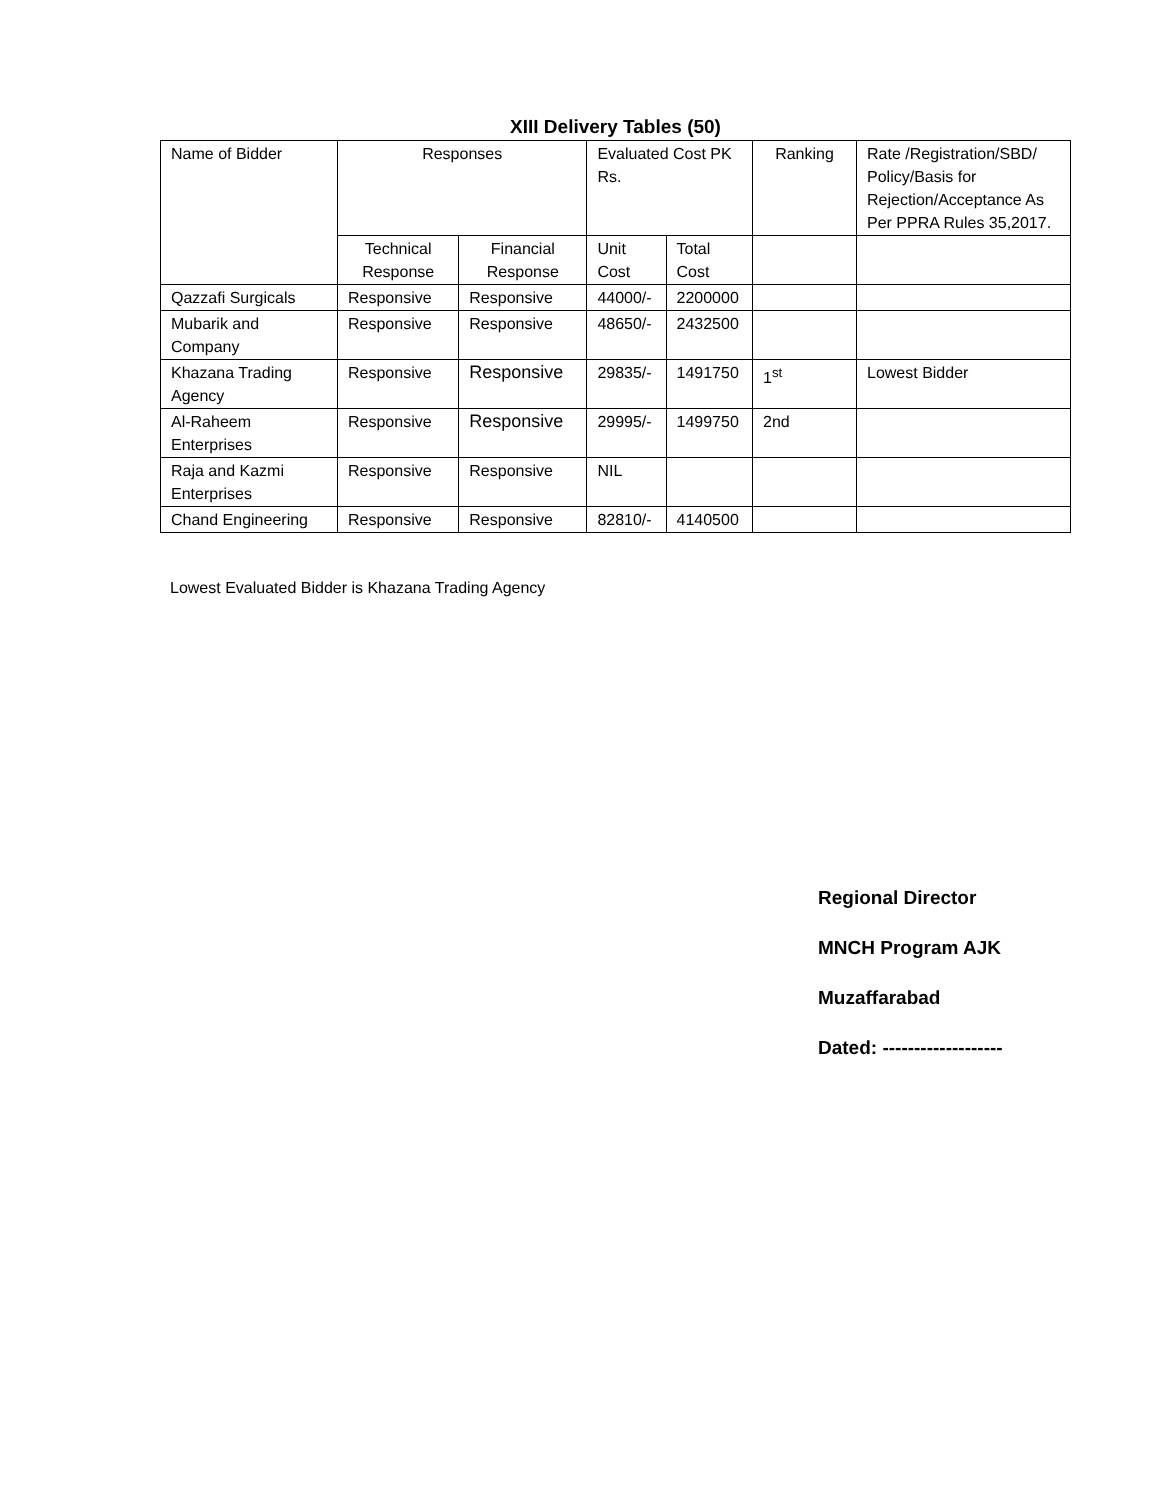XIII Delivery Tables (50)
| Name of Bidder | Responses | | Evaluated Cost PK Rs. | | Ranking | Rate /Registration/SBD/ Policy/Basis for Rejection/Acceptance As Per PPRA Rules 35,2017. |
| --- | --- | --- | --- | --- | --- | --- |
| | Technical Response | Financial Response | Unit Cost | Total Cost | | |
| Qazzafi Surgicals | Responsive | Responsive | 44000/- | 2200000 | | |
| Mubarik and Company | Responsive | Responsive | 48650/- | 2432500 | | |
| Khazana Trading Agency | Responsive | Responsive | 29835/- | 1491750 | 1<sup>st</sup> | Lowest Bidder |
| Al-Raheem Enterprises | Responsive | Responsive | 29995/- | 1499750 | 2nd | |
| Raja and Kazmi Enterprises | Responsive | Responsive | NIL | | | |
| Chand Engineering | Responsive | Responsive | 82810/- | 4140500 | | |
Lowest Evaluated Bidder is Khazana Trading Agency
Regional Director
MNCH Program AJK
Muzaffarabad
Dated: -------------------